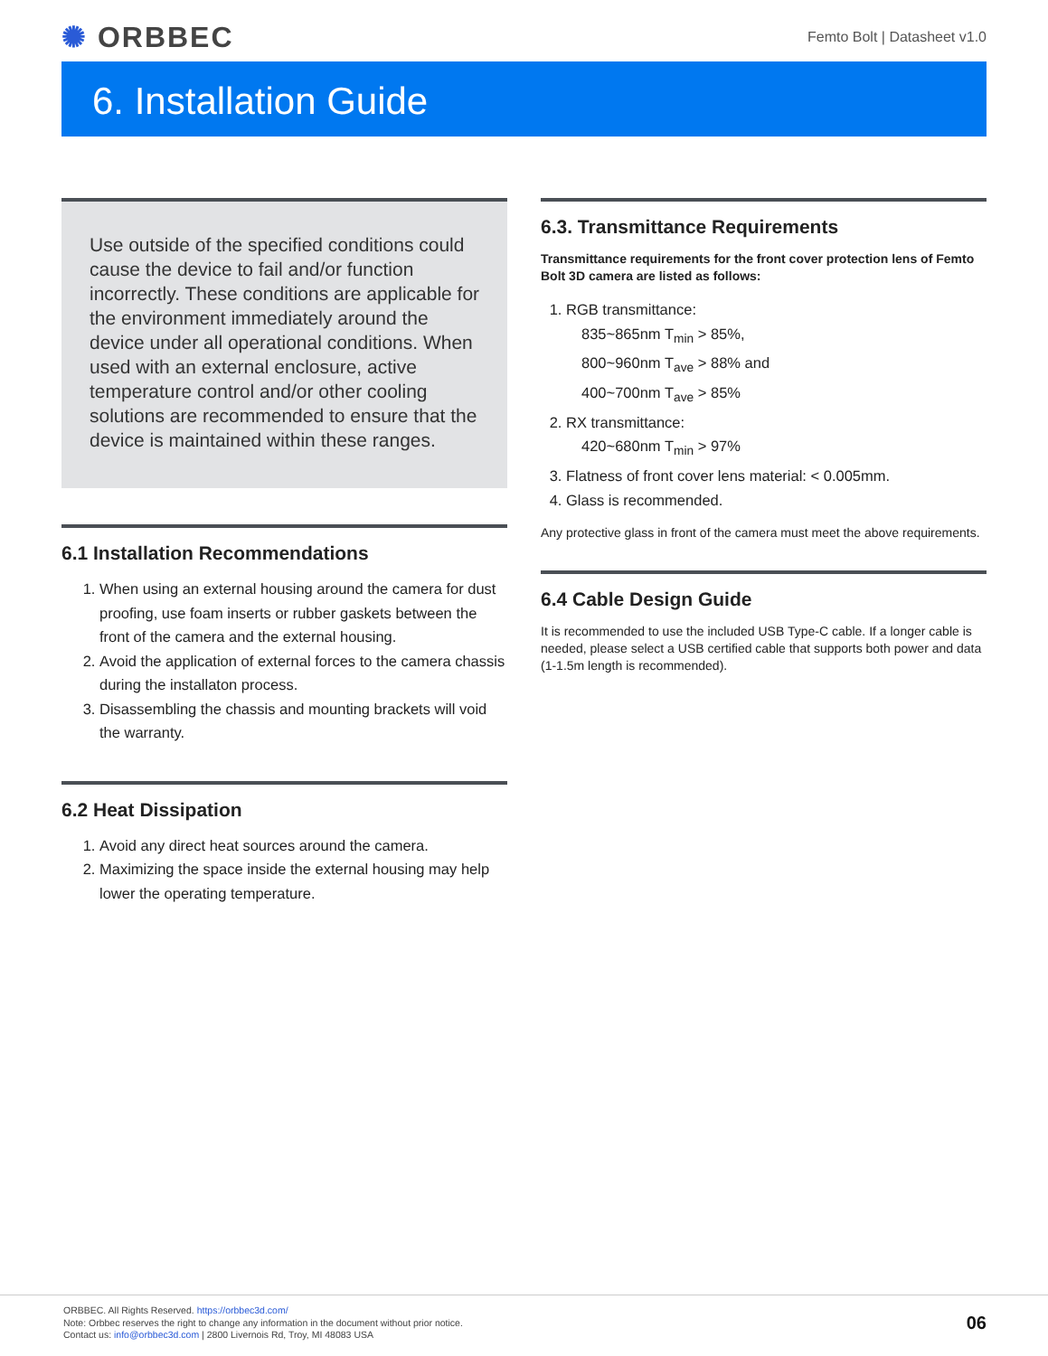✺ ORBBEC
Femto Bolt | Datasheet v1.0
6. Installation Guide
Use outside of the specified conditions could cause the device to fail and/or function incorrectly. These conditions are applicable for the environment immediately around the device under all operational conditions. When used with an external enclosure, active temperature control and/or other cooling solutions are recommended to ensure that the device is maintained within these ranges.
6.1 Installation Recommendations
1. When using an external housing around the camera for dust proofing, use foam inserts or rubber gaskets between the front of the camera and the external housing.
2. Avoid the application of external forces to the camera chassis during the installaton process.
3. Disassembling the chassis and mounting brackets will void the warranty.
6.2 Heat Dissipation
1. Avoid any direct heat sources around the camera.
2. Maximizing the space inside the external housing may help lower the operating temperature.
6.3. Transmittance Requirements
Transmittance requirements for the front cover protection lens of Femto Bolt 3D camera are listed as follows:
1. RGB transmittance:
835~865nm T<sub>min</sub> > 85%,
800~960nm T<sub>ave</sub> > 88% and
400~700nm T<sub>ave</sub> > 85%
2. RX transmittance:
420~680nm T<sub>min</sub> > 97%
3. Flatness of front cover lens material: < 0.005mm.
4. Glass is recommended.
Any protective glass in front of the camera must meet the above requirements.
6.4 Cable Design Guide
It is recommended to use the included USB Type-C cable. If a longer cable is needed, please select a USB certified cable that supports both power and data (1-1.5m length is recommended).
ORBBEC. All Rights Reserved. https://orbbec3d.com/
Note: Orbbec reserves the right to change any information in the document without prior notice.
Contact us: info@orbbec3d.com | 2800 Livernois Rd, Troy, MI 48083 USA
06